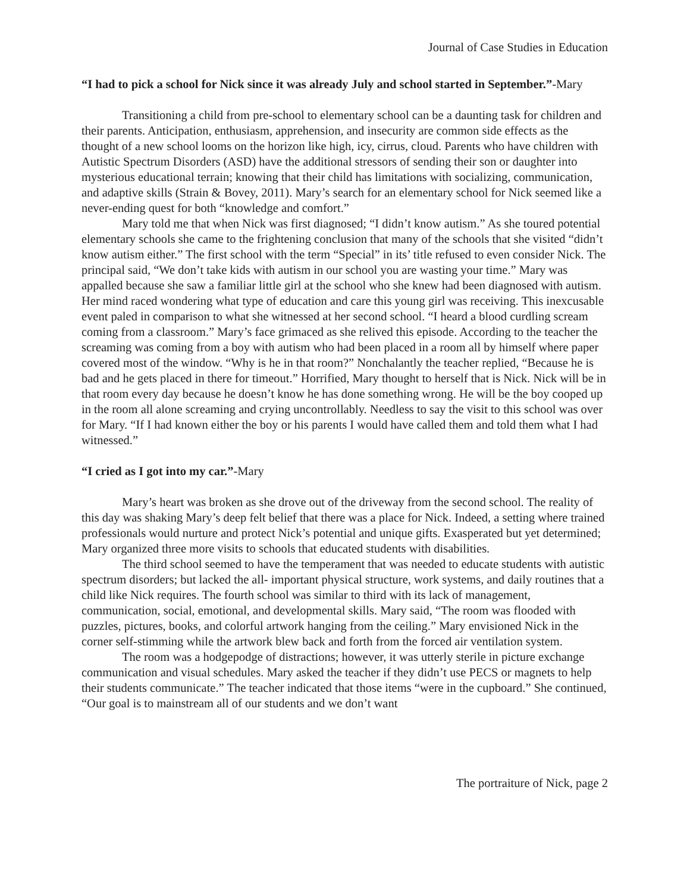Journal of Case Studies in Education
“I had to pick a school for Nick since it was already July and school started in September.”-Mary
Transitioning a child from pre-school to elementary school can be a daunting task for children and their parents. Anticipation, enthusiasm, apprehension, and insecurity are common side effects as the thought of a new school looms on the horizon like high, icy, cirrus, cloud. Parents who have children with Autistic Spectrum Disorders (ASD) have the additional stressors of sending their son or daughter into mysterious educational terrain; knowing that their child has limitations with socializing, communication, and adaptive skills (Strain & Bovey, 2011). Mary’s search for an elementary school for Nick seemed like a never-ending quest for both “knowledge and comfort.”
Mary told me that when Nick was first diagnosed; “I didn’t know autism.” As she toured potential elementary schools she came to the frightening conclusion that many of the schools that she visited “didn’t know autism either.” The first school with the term “Special” in its’ title refused to even consider Nick. The principal said, “We don’t take kids with autism in our school you are wasting your time.” Mary was appalled because she saw a familiar little girl at the school who she knew had been diagnosed with autism. Her mind raced wondering what type of education and care this young girl was receiving. This inexcusable event paled in comparison to what she witnessed at her second school. “I heard a blood curdling scream coming from a classroom.” Mary’s face grimaced as she relived this episode. According to the teacher the screaming was coming from a boy with autism who had been placed in a room all by himself where paper covered most of the window. “Why is he in that room?” Nonchalantly the teacher replied, “Because he is bad and he gets placed in there for timeout.” Horrified, Mary thought to herself that is Nick. Nick will be in that room every day because he doesn’t know he has done something wrong. He will be the boy cooped up in the room all alone screaming and crying uncontrollably. Needless to say the visit to this school was over for Mary. “If I had known either the boy or his parents I would have called them and told them what I had witnessed.”
“I cried as I got into my car.”-Mary
Mary’s heart was broken as she drove out of the driveway from the second school. The reality of this day was shaking Mary’s deep felt belief that there was a place for Nick. Indeed, a setting where trained professionals would nurture and protect Nick’s potential and unique gifts. Exasperated but yet determined; Mary organized three more visits to schools that educated students with disabilities.
The third school seemed to have the temperament that was needed to educate students with autistic spectrum disorders; but lacked the all- important physical structure, work systems, and daily routines that a child like Nick requires. The fourth school was similar to third with its lack of management, communication, social, emotional, and developmental skills. Mary said, “The room was flooded with puzzles, pictures, books, and colorful artwork hanging from the ceiling.” Mary envisioned Nick in the corner self-stimming while the artwork blew back and forth from the forced air ventilation system.
The room was a hodgepodge of distractions; however, it was utterly sterile in picture exchange communication and visual schedules. Mary asked the teacher if they didn’t use PECS or magnets to help their students communicate.” The teacher indicated that those items “were in the cupboard.” She continued, “Our goal is to mainstream all of our students and we don’t want
The portraiture of Nick, page 2